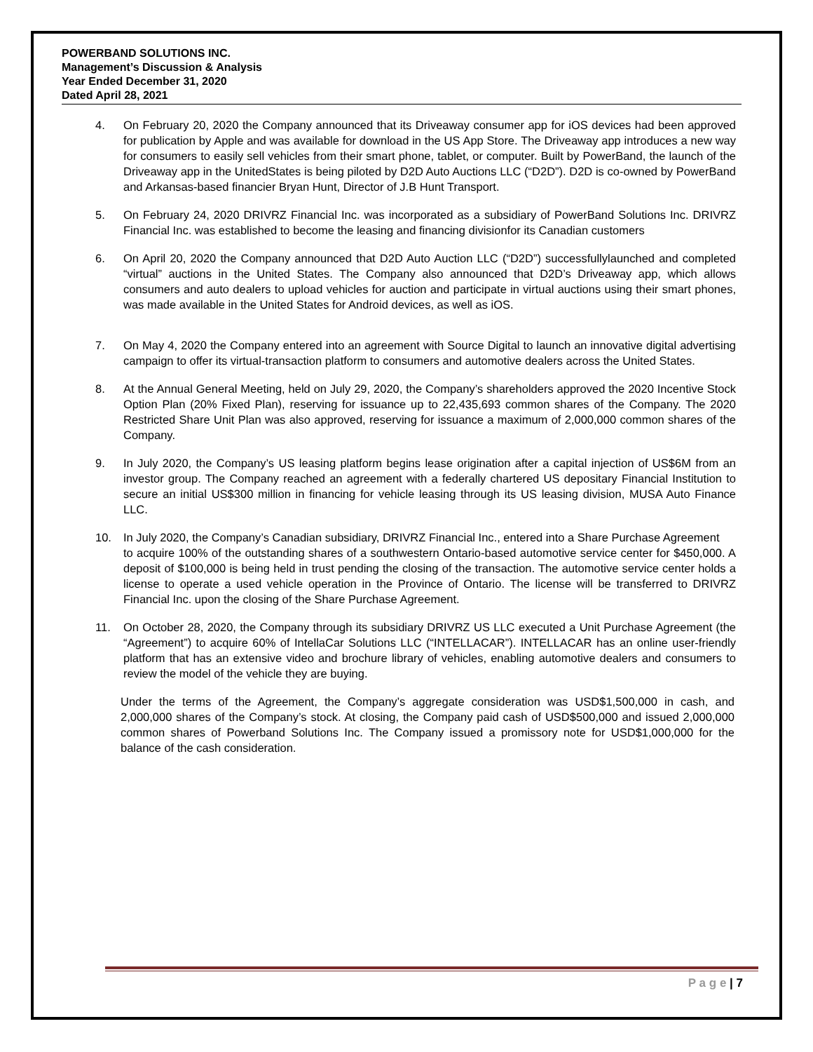POWERBAND SOLUTIONS INC.
Management’s Discussion & Analysis
Year Ended December 31, 2020
Dated April 28, 2021
4. On February 20, 2020 the Company announced that its Driveaway consumer app for iOS devices had been approved for publication by Apple and was available for download in the US App Store. The Driveaway app introduces a new way for consumers to easily sell vehicles from their smart phone, tablet, or computer. Built by PowerBand, the launch of the Driveaway app in the UnitedStates is being piloted by D2D Auto Auctions LLC (“D2D”). D2D is co-owned by PowerBand and Arkansas-based financier Bryan Hunt, Director of J.B Hunt Transport.
5. On February 24, 2020 DRIVRZ Financial Inc. was incorporated as a subsidiary of PowerBand Solutions Inc. DRIVRZ Financial Inc. was established to become the leasing and financing divisionfor its Canadian customers
6. On April 20, 2020 the Company announced that D2D Auto Auction LLC (“D2D”) successfullylaunched and completed “virtual” auctions in the United States. The Company also announced that D2D’s Driveaway app, which allows consumers and auto dealers to upload vehicles for auction and participate in virtual auctions using their smart phones, was made available in the United States for Android devices, as well as iOS.
7. On May 4, 2020 the Company entered into an agreement with Source Digital to launch an innovative digital advertising campaign to offer its virtual-transaction platform to consumers and automotive dealers across the United States.
8. At the Annual General Meeting, held on July 29, 2020, the Company’s shareholders approved the 2020 Incentive Stock Option Plan (20% Fixed Plan), reserving for issuance up to 22,435,693 common shares of the Company. The 2020 Restricted Share Unit Plan was also approved, reserving for issuance a maximum of 2,000,000 common shares of the Company.
9. In July 2020, the Company’s US leasing platform begins lease origination after a capital injection of US$6M from an investor group. The Company reached an agreement with a federally chartered US depositary Financial Institution to secure an initial US$300 million in financing for vehicle leasing through its US leasing division, MUSA Auto Finance LLC.
10. In July 2020, the Company’s Canadian subsidiary, DRIVRZ Financial Inc., entered into a Share Purchase Agreement
to acquire 100% of the outstanding shares of a southwestern Ontario-based automotive service center for $450,000. A deposit of $100,000 is being held in trust pending the closing of the transaction. The automotive service center holds a license to operate a used vehicle operation in the Province of Ontario. The license will be transferred to DRIVRZ Financial Inc. upon the closing of the Share Purchase Agreement.
11. On October 28, 2020, the Company through its subsidiary DRIVRZ US LLC executed a Unit Purchase Agreement (the “Agreement”) to acquire 60% of IntellaCar Solutions LLC (“INTELLACAR”). INTELLACAR has an online user-friendly platform that has an extensive video and brochure library of vehicles, enabling automotive dealers and consumers to review the model of the vehicle they are buying.
Under the terms of the Agreement, the Company’s aggregate consideration was USD$1,500,000 in cash, and 2,000,000 shares of the Company’s stock. At closing, the Company paid cash of USD$500,000 and issued 2,000,000 common shares of Powerband Solutions Inc. The Company issued a promissory note for USD$1,000,000 for the balance of the cash consideration.
P a g e | 7